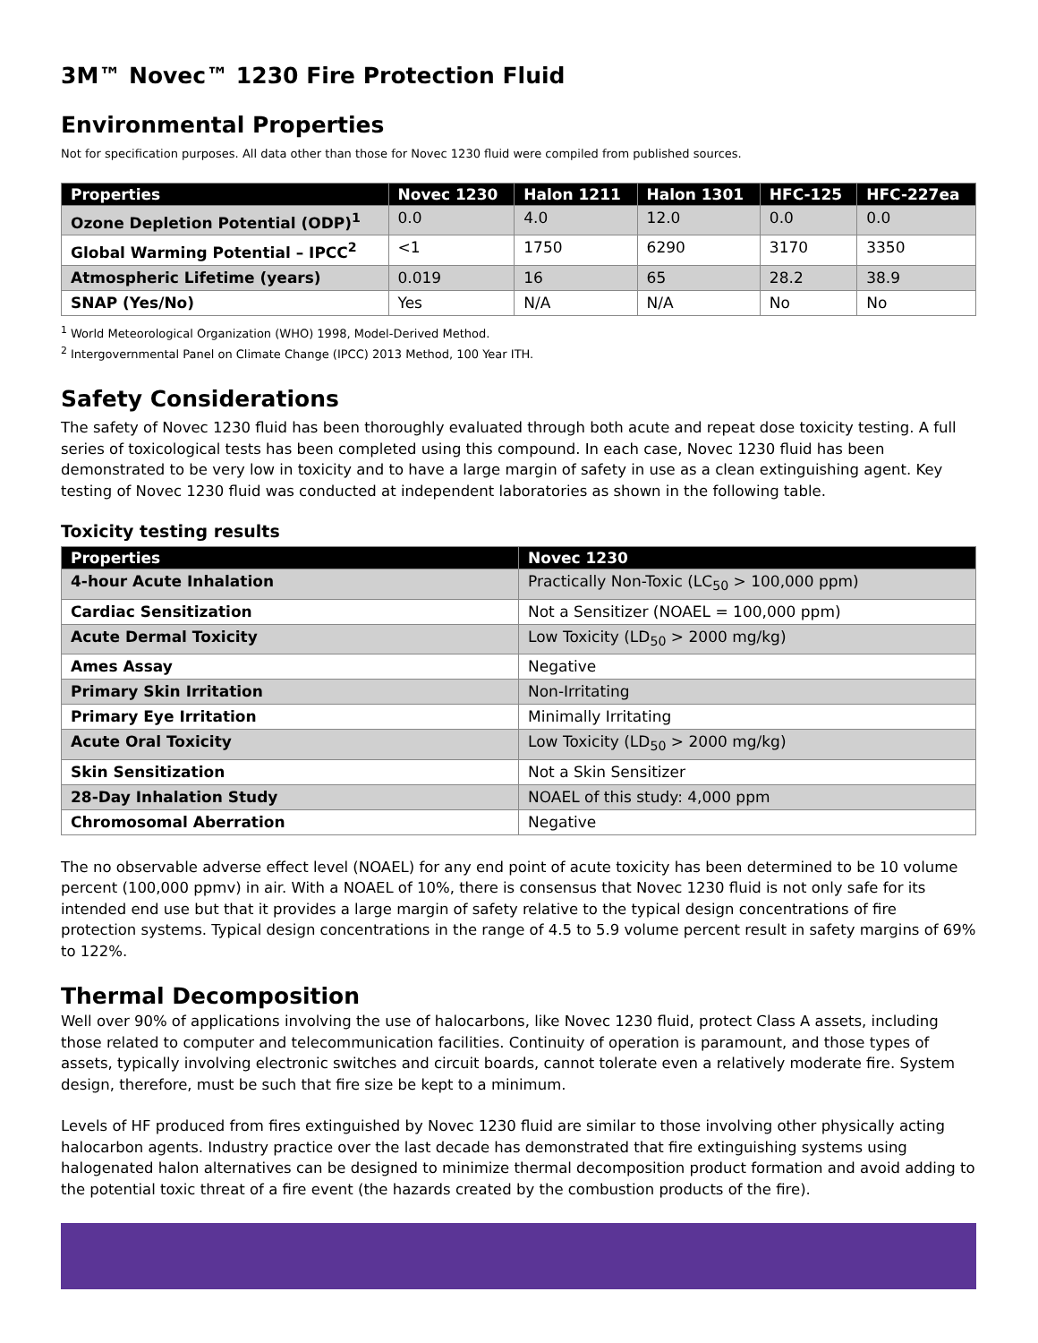3M™ Novec™ 1230 Fire Protection Fluid
Environmental Properties
Not for specification purposes. All data other than those for Novec 1230 fluid were compiled from published sources.
| Properties | Novec 1230 | Halon 1211 | Halon 1301 | HFC-125 | HFC-227ea |
| --- | --- | --- | --- | --- | --- |
| Ozone Depletion Potential (ODP)<sup>1</sup> | 0.0 | 4.0 | 12.0 | 0.0 | 0.0 |
| Global Warming Potential – IPCC<sup>2</sup> | <1 | 1750 | 6290 | 3170 | 3350 |
| Atmospheric Lifetime (years) | 0.019 | 16 | 65 | 28.2 | 38.9 |
| SNAP (Yes/No) | Yes | N/A | N/A | No | No |
<sup>1</sup> World Meteorological Organization (WHO) 1998, Model-Derived Method.
<sup>2</sup> Intergovernmental Panel on Climate Change (IPCC) 2013 Method, 100 Year ITH.
Safety Considerations
The safety of Novec 1230 fluid has been thoroughly evaluated through both acute and repeat dose toxicity testing. A full series of toxicological tests has been completed using this compound. In each case, Novec 1230 fluid has been demonstrated to be very low in toxicity and to have a large margin of safety in use as a clean extinguishing agent. Key testing of Novec 1230 fluid was conducted at independent laboratories as shown in the following table.
Toxicity testing results
| Properties | Novec 1230 |
| --- | --- |
| 4-hour Acute Inhalation | Practically Non-Toxic (LC<sub>50</sub> > 100,000 ppm) |
| Cardiac Sensitization | Not a Sensitizer (NOAEL = 100,000 ppm) |
| Acute Dermal Toxicity | Low Toxicity (LD<sub>50</sub> > 2000 mg/kg) |
| Ames Assay | Negative |
| Primary Skin Irritation | Non-Irritating |
| Primary Eye Irritation | Minimally Irritating |
| Acute Oral Toxicity | Low Toxicity (LD<sub>50</sub> > 2000 mg/kg) |
| Skin Sensitization | Not a Skin Sensitizer |
| 28-Day Inhalation Study | NOAEL of this study: 4,000 ppm |
| Chromosomal Aberration | Negative |
The no observable adverse effect level (NOAEL) for any end point of acute toxicity has been determined to be 10 volume percent (100,000 ppmv) in air. With a NOAEL of 10%, there is consensus that Novec 1230 fluid is not only safe for its intended end use but that it provides a large margin of safety relative to the typical design concentrations of fire protection systems. Typical design concentrations in the range of 4.5 to 5.9 volume percent result in safety margins of 69% to 122%.
Thermal Decomposition
Well over 90% of applications involving the use of halocarbons, like Novec 1230 fluid, protect Class A assets, including those related to computer and telecommunication facilities. Continuity of operation is paramount, and those types of assets, typically involving electronic switches and circuit boards, cannot tolerate even a relatively moderate fire. System design, therefore, must be such that fire size be kept to a minimum.
Levels of HF produced from fires extinguished by Novec 1230 fluid are similar to those involving other physically acting halocarbon agents. Industry practice over the last decade has demonstrated that fire extinguishing systems using halogenated halon alternatives can be designed to minimize thermal decomposition product formation and avoid adding to the potential toxic threat of a fire event (the hazards created by the combustion products of the fire).